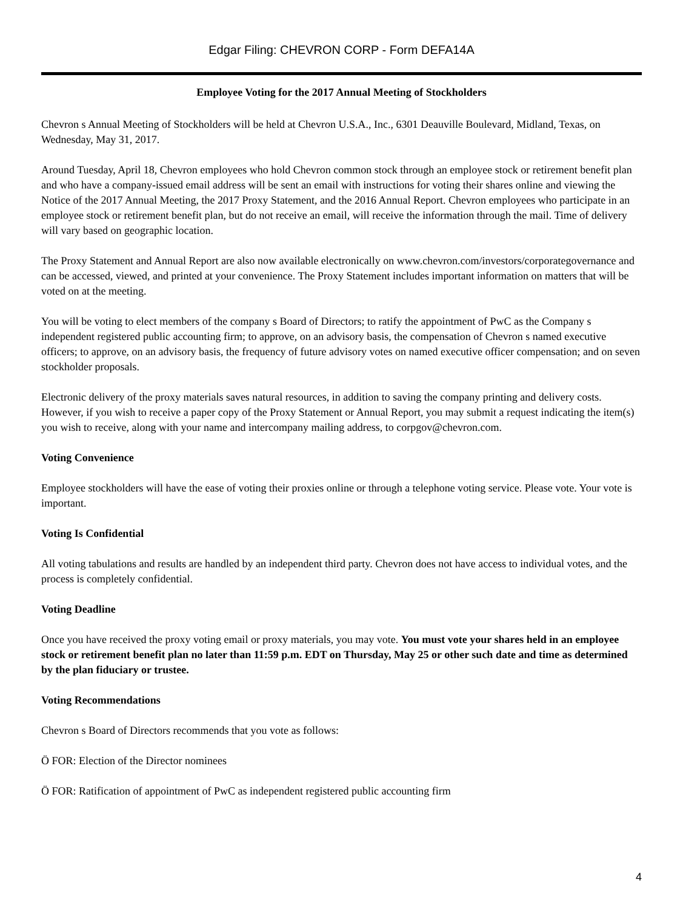Edgar Filing: CHEVRON CORP - Form DEFA14A
Employee Voting for the 2017 Annual Meeting of Stockholders
Chevron s Annual Meeting of Stockholders will be held at Chevron U.S.A., Inc., 6301 Deauville Boulevard, Midland, Texas, on Wednesday, May 31, 2017.
Around Tuesday, April 18, Chevron employees who hold Chevron common stock through an employee stock or retirement benefit plan and who have a company-issued email address will be sent an email with instructions for voting their shares online and viewing the Notice of the 2017 Annual Meeting, the 2017 Proxy Statement, and the 2016 Annual Report. Chevron employees who participate in an employee stock or retirement benefit plan, but do not receive an email, will receive the information through the mail. Time of delivery will vary based on geographic location.
The Proxy Statement and Annual Report are also now available electronically on www.chevron.com/investors/corporategovernance and can be accessed, viewed, and printed at your convenience. The Proxy Statement includes important information on matters that will be voted on at the meeting.
You will be voting to elect members of the company s Board of Directors; to ratify the appointment of PwC as the Company s independent registered public accounting firm; to approve, on an advisory basis, the compensation of Chevron s named executive officers; to approve, on an advisory basis, the frequency of future advisory votes on named executive officer compensation; and on seven stockholder proposals.
Electronic delivery of the proxy materials saves natural resources, in addition to saving the company printing and delivery costs. However, if you wish to receive a paper copy of the Proxy Statement or Annual Report, you may submit a request indicating the item(s) you wish to receive, along with your name and intercompany mailing address, to corpgov@chevron.com.
Voting Convenience
Employee stockholders will have the ease of voting their proxies online or through a telephone voting service. Please vote. Your vote is important.
Voting Is Confidential
All voting tabulations and results are handled by an independent third party. Chevron does not have access to individual votes, and the process is completely confidential.
Voting Deadline
Once you have received the proxy voting email or proxy materials, you may vote. You must vote your shares held in an employee stock or retirement benefit plan no later than 11:59 p.m. EDT on Thursday, May 25 or other such date and time as determined by the plan fiduciary or trustee.
Voting Recommendations
Chevron s Board of Directors recommends that you vote as follows:
Ö FOR: Election of the Director nominees
Ö FOR: Ratification of appointment of PwC as independent registered public accounting firm
4